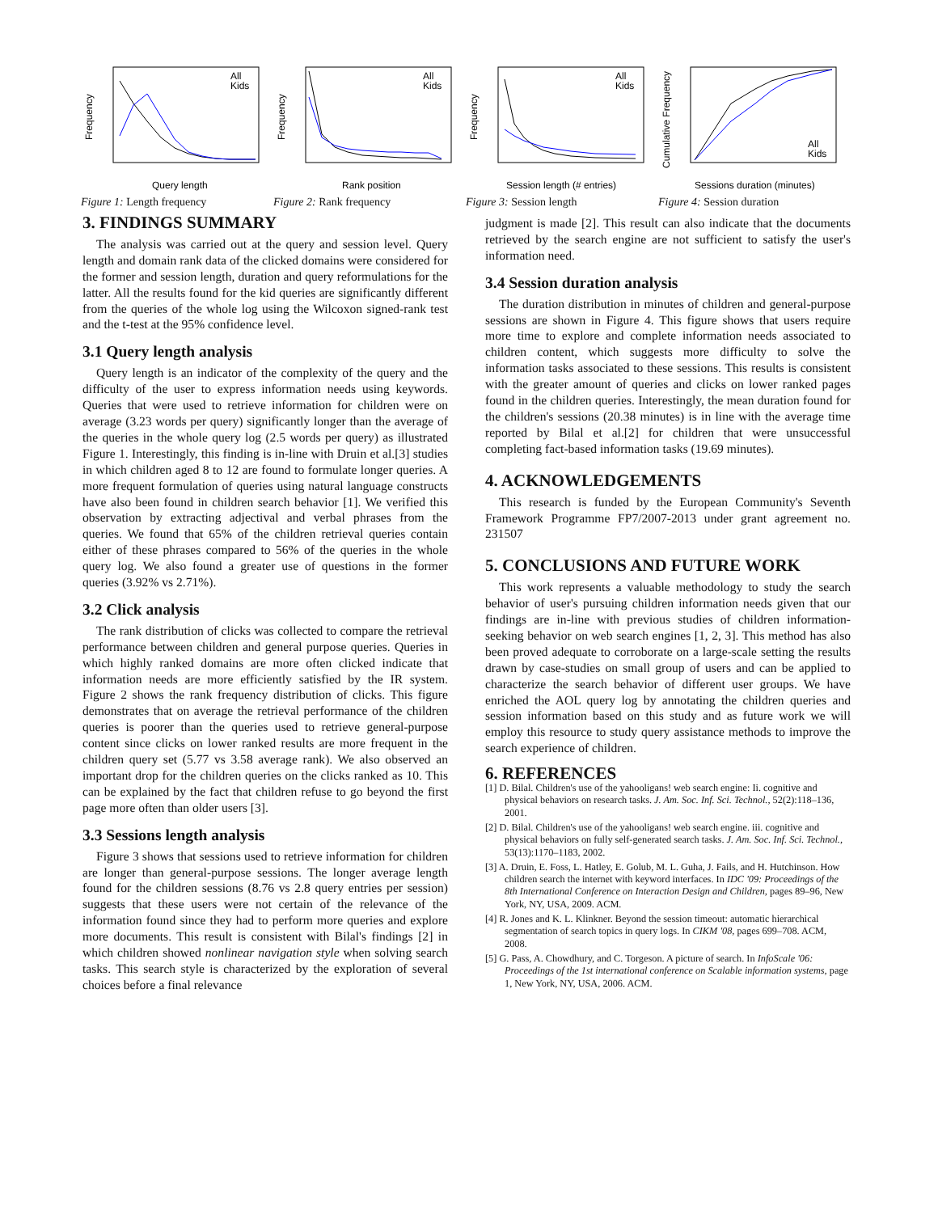All
Kids
Query length
Frequency
Figure 1: Length frequency
All
Kids
Rank position
Frequency
Figure 2: Rank frequency
All
Kids
Session length (# entries)
Frequency
Figure 3: Session length
All
Kids
Sessions duration (minutes)
Cumulative Frequency
Figure 4: Session duration
3. FINDINGS SUMMARY
The analysis was carried out at the query and session level. Query length and domain rank data of the clicked domains were considered for the former and session length, duration and query reformulations for the latter. All the results found for the kid queries are significantly different from the queries of the whole log using the Wilcoxon signed-rank test and the t-test at the 95% confidence level.
3.1 Query length analysis
Query length is an indicator of the complexity of the query and the difficulty of the user to express information needs using keywords. Queries that were used to retrieve information for children were on average (3.23 words per query) significantly longer than the average of the queries in the whole query log (2.5 words per query) as illustrated Figure 1. Interestingly, this finding is in-line with Druin et al.[3] studies in which children aged 8 to 12 are found to formulate longer queries. A more frequent formulation of queries using natural language constructs have also been found in children search behavior [1]. We verified this observation by extracting adjectival and verbal phrases from the queries. We found that 65% of the children retrieval queries contain either of these phrases compared to 56% of the queries in the whole query log. We also found a greater use of questions in the former queries (3.92% vs 2.71%).
3.2 Click analysis
The rank distribution of clicks was collected to compare the retrieval performance between children and general purpose queries. Queries in which highly ranked domains are more often clicked indicate that information needs are more efficiently satisfied by the IR system. Figure 2 shows the rank frequency distribution of clicks. This figure demonstrates that on average the retrieval performance of the children queries is poorer than the queries used to retrieve general-purpose content since clicks on lower ranked results are more frequent in the children query set (5.77 vs 3.58 average rank). We also observed an important drop for the children queries on the clicks ranked as 10. This can be explained by the fact that children refuse to go beyond the first page more often than older users [3].
3.3 Sessions length analysis
Figure 3 shows that sessions used to retrieve information for children are longer than general-purpose sessions. The longer average length found for the children sessions (8.76 vs 2.8 query entries per session) suggests that these users were not certain of the relevance of the information found since they had to perform more queries and explore more documents. This result is consistent with Bilal's findings [2] in which children showed nonlinear navigation style when solving search tasks. This search style is characterized by the exploration of several choices before a final relevance
judgment is made [2]. This result can also indicate that the documents retrieved by the search engine are not sufficient to satisfy the user's information need.
3.4 Session duration analysis
The duration distribution in minutes of children and general-purpose sessions are shown in Figure 4. This figure shows that users require more time to explore and complete information needs associated to children content, which suggests more difficulty to solve the information tasks associated to these sessions. This results is consistent with the greater amount of queries and clicks on lower ranked pages found in the children queries. Interestingly, the mean duration found for the children's sessions (20.38 minutes) is in line with the average time reported by Bilal et al.[2] for children that were unsuccessful completing fact-based information tasks (19.69 minutes).
4. ACKNOWLEDGEMENTS
This research is funded by the European Community's Seventh Framework Programme FP7/2007-2013 under grant agreement no. 231507
5. CONCLUSIONS AND FUTURE WORK
This work represents a valuable methodology to study the search behavior of user's pursuing children information needs given that our findings are in-line with previous studies of children information-seeking behavior on web search engines [1, 2, 3]. This method has also been proved adequate to corroborate on a large-scale setting the results drawn by case-studies on small group of users and can be applied to characterize the search behavior of different user groups. We have enriched the AOL query log by annotating the children queries and session information based on this study and as future work we will employ this resource to study query assistance methods to improve the search experience of children.
6. REFERENCES
[1] D. Bilal. Children's use of the yahooligans! web search engine: Ii. cognitive and physical behaviors on research tasks. J. Am. Soc. Inf. Sci. Technol., 52(2):118–136, 2001.
[2] D. Bilal. Children's use of the yahooligans! web search engine. iii. cognitive and physical behaviors on fully self-generated search tasks. J. Am. Soc. Inf. Sci. Technol., 53(13):1170–1183, 2002.
[3] A. Druin, E. Foss, L. Hatley, E. Golub, M. L. Guha, J. Fails, and H. Hutchinson. How children search the internet with keyword interfaces. In IDC '09: Proceedings of the 8th International Conference on Interaction Design and Children, pages 89–96, New York, NY, USA, 2009. ACM.
[4] R. Jones and K. L. Klinkner. Beyond the session timeout: automatic hierarchical segmentation of search topics in query logs. In CIKM '08, pages 699–708. ACM, 2008.
[5] G. Pass, A. Chowdhury, and C. Torgeson. A picture of search. In InfoScale '06: Proceedings of the 1st international conference on Scalable information systems, page 1, New York, NY, USA, 2006. ACM.